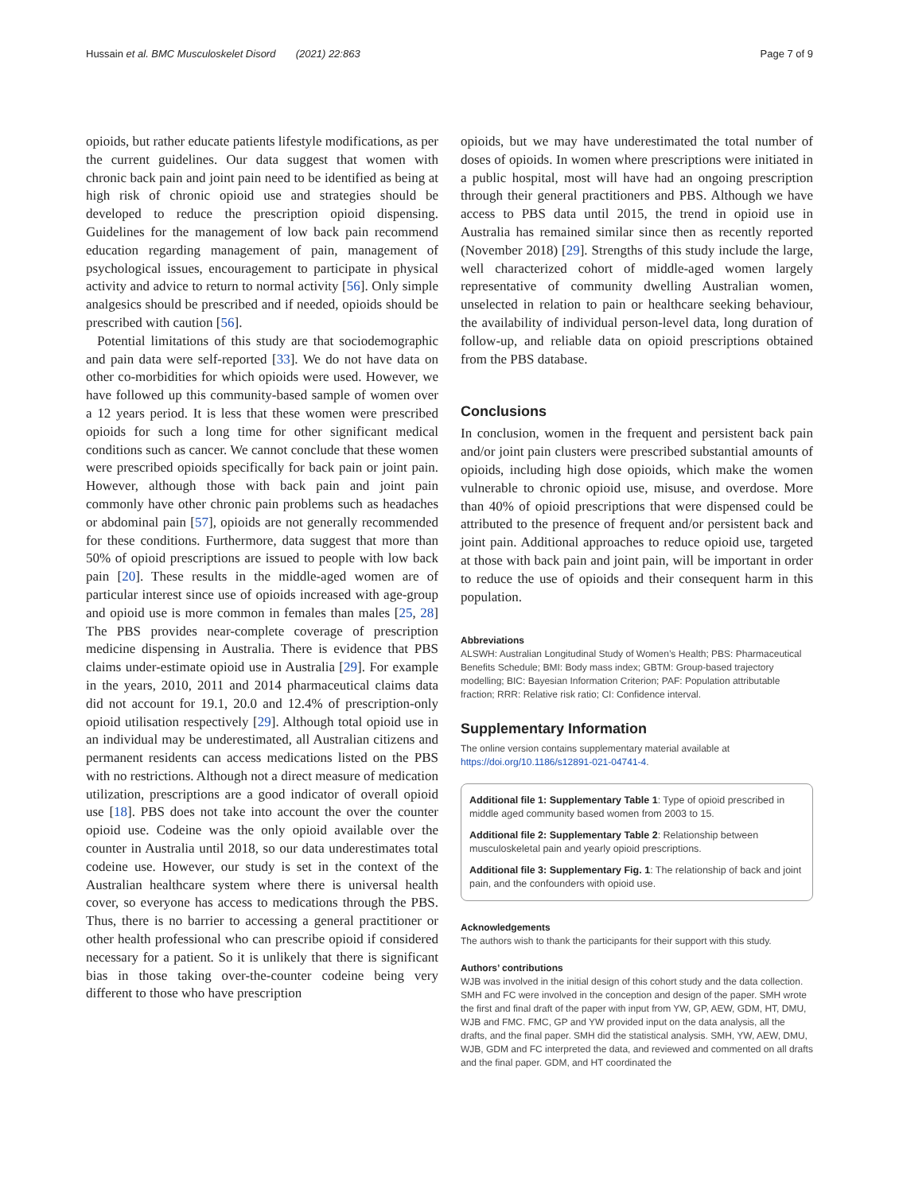Hussain et al. BMC Musculoskelet Disord (2021) 22:863 Page 7 of 9
opioids, but rather educate patients lifestyle modifications, as per the current guidelines. Our data suggest that women with chronic back pain and joint pain need to be identified as being at high risk of chronic opioid use and strategies should be developed to reduce the prescription opioid dispensing. Guidelines for the management of low back pain recommend education regarding management of pain, management of psychological issues, encouragement to participate in physical activity and advice to return to normal activity [56]. Only simple analgesics should be prescribed and if needed, opioids should be prescribed with caution [56].
Potential limitations of this study are that sociodemographic and pain data were self-reported [33]. We do not have data on other co-morbidities for which opioids were used. However, we have followed up this community-based sample of women over a 12 years period. It is less that these women were prescribed opioids for such a long time for other significant medical conditions such as cancer. We cannot conclude that these women were prescribed opioids specifically for back pain or joint pain. However, although those with back pain and joint pain commonly have other chronic pain problems such as headaches or abdominal pain [57], opioids are not generally recommended for these conditions. Furthermore, data suggest that more than 50% of opioid prescriptions are issued to people with low back pain [20]. These results in the middle-aged women are of particular interest since use of opioids increased with age-group and opioid use is more common in females than males [25, 28] The PBS provides near-complete coverage of prescription medicine dispensing in Australia. There is evidence that PBS claims under-estimate opioid use in Australia [29]. For example in the years, 2010, 2011 and 2014 pharmaceutical claims data did not account for 19.1, 20.0 and 12.4% of prescription-only opioid utilisation respectively [29]. Although total opioid use in an individual may be underestimated, all Australian citizens and permanent residents can access medications listed on the PBS with no restrictions. Although not a direct measure of medication utilization, prescriptions are a good indicator of overall opioid use [18]. PBS does not take into account the over the counter opioid use. Codeine was the only opioid available over the counter in Australia until 2018, so our data underestimates total codeine use. However, our study is set in the context of the Australian healthcare system where there is universal health cover, so everyone has access to medications through the PBS. Thus, there is no barrier to accessing a general practitioner or other health professional who can prescribe opioid if considered necessary for a patient. So it is unlikely that there is significant bias in those taking over-the-counter codeine being very different to those who have prescription
opioids, but we may have underestimated the total number of doses of opioids. In women where prescriptions were initiated in a public hospital, most will have had an ongoing prescription through their general practitioners and PBS. Although we have access to PBS data until 2015, the trend in opioid use in Australia has remained similar since then as recently reported (November 2018) [29]. Strengths of this study include the large, well characterized cohort of middle-aged women largely representative of community dwelling Australian women, unselected in relation to pain or healthcare seeking behaviour, the availability of individual person-level data, long duration of follow-up, and reliable data on opioid prescriptions obtained from the PBS database.
Conclusions
In conclusion, women in the frequent and persistent back pain and/or joint pain clusters were prescribed substantial amounts of opioids, including high dose opioids, which make the women vulnerable to chronic opioid use, misuse, and overdose. More than 40% of opioid prescriptions that were dispensed could be attributed to the presence of frequent and/or persistent back and joint pain. Additional approaches to reduce opioid use, targeted at those with back pain and joint pain, will be important in order to reduce the use of opioids and their consequent harm in this population.
Abbreviations
ALSWH: Australian Longitudinal Study of Women’s Health; PBS: Pharmaceutical Benefits Schedule; BMI: Body mass index; GBTM: Group-based trajectory modelling; BIC: Bayesian Information Criterion; PAF: Population attributable fraction; RRR: Relative risk ratio; CI: Confidence interval.
Supplementary Information
The online version contains supplementary material available at https://doi.org/10.1186/s12891-021-04741-4.
Additional file 1: Supplementary Table 1: Type of opioid prescribed in middle aged community based women from 2003 to 15.
Additional file 2: Supplementary Table 2: Relationship between musculoskeletal pain and yearly opioid prescriptions.
Additional file 3: Supplementary Fig. 1: The relationship of back and joint pain, and the confounders with opioid use.
Acknowledgements
The authors wish to thank the participants for their support with this study.
Authors’ contributions
WJB was involved in the initial design of this cohort study and the data collection. SMH and FC were involved in the conception and design of the paper. SMH wrote the first and final draft of the paper with input from YW, GP, AEW, GDM, HT, DMU, WJB and FMC. FMC, GP and YW provided input on the data analysis, all the drafts, and the final paper. SMH did the statistical analysis. SMH, YW, AEW, DMU, WJB, GDM and FC interpreted the data, and reviewed and commented on all drafts and the final paper. GDM, and HT coordinated the